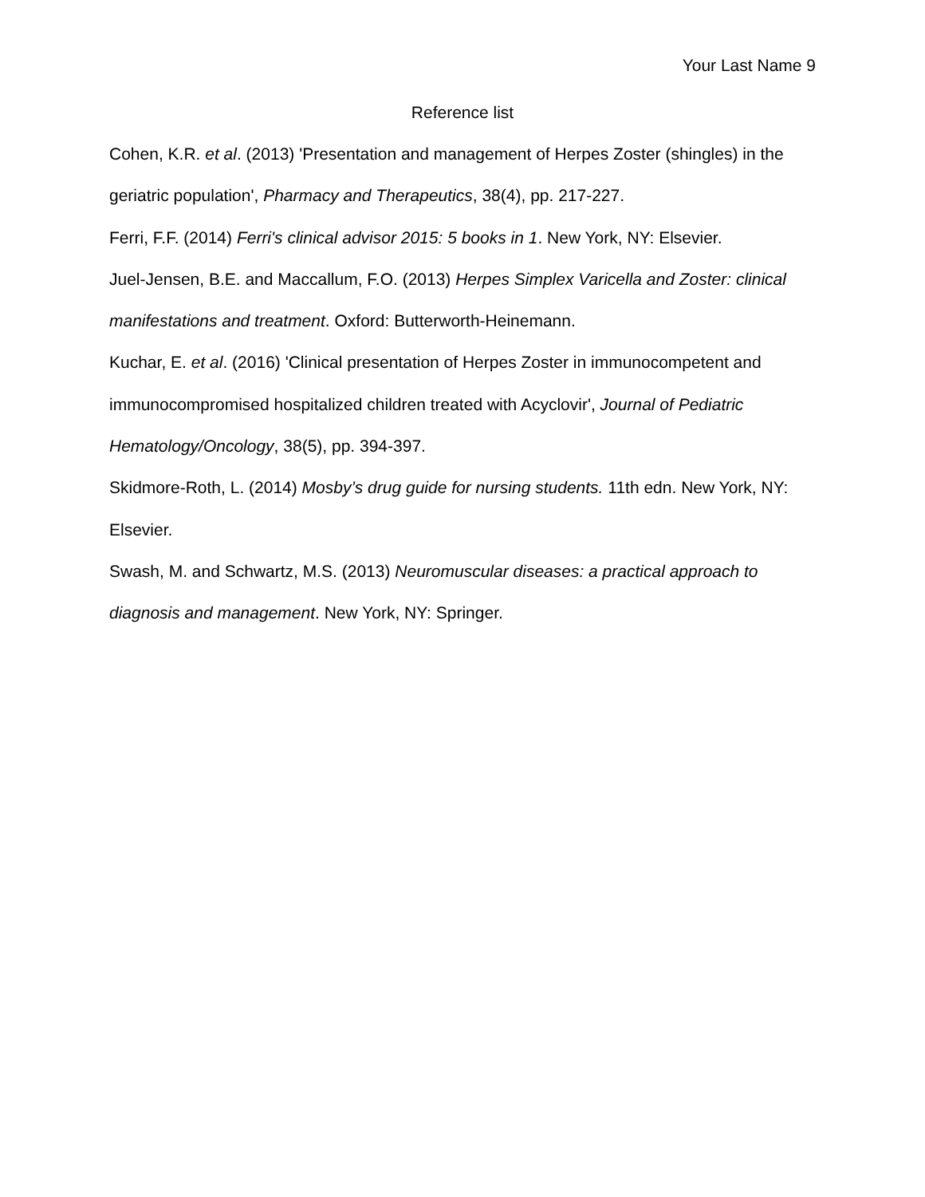Your Last Name 9
Reference list
Cohen, K.R. et al. (2013) 'Presentation and management of Herpes Zoster (shingles) in the geriatric population', Pharmacy and Therapeutics, 38(4), pp. 217-227.
Ferri, F.F. (2014) Ferri's clinical advisor 2015: 5 books in 1. New York, NY: Elsevier.
Juel-Jensen, B.E. and Maccallum, F.O. (2013) Herpes Simplex Varicella and Zoster: clinical manifestations and treatment. Oxford: Butterworth-Heinemann.
Kuchar, E. et al. (2016) 'Clinical presentation of Herpes Zoster in immunocompetent and immunocompromised hospitalized children treated with Acyclovir', Journal of Pediatric Hematology/Oncology, 38(5), pp. 394-397.
Skidmore-Roth, L. (2014) Mosby’s drug guide for nursing students. 11th edn. New York, NY: Elsevier.
Swash, M. and Schwartz, M.S. (2013) Neuromuscular diseases: a practical approach to diagnosis and management. New York, NY: Springer.